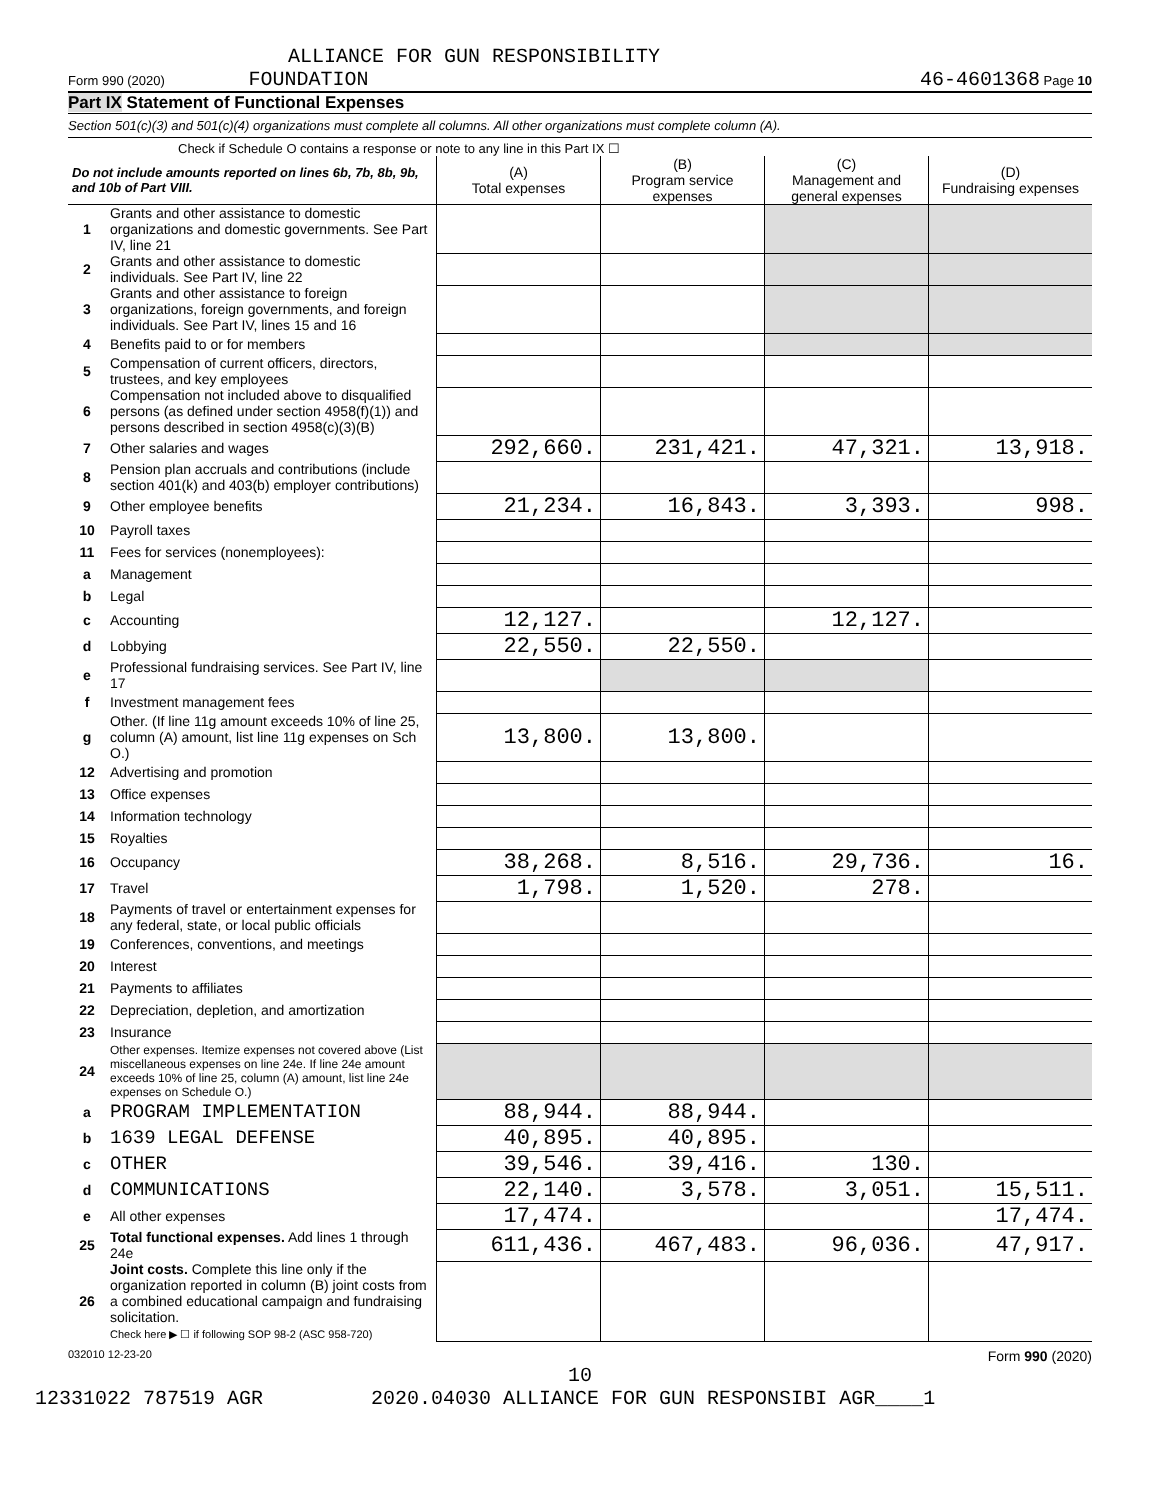ALLIANCE FOR GUN RESPONSIBILITY
Form 990 (2020) FOUNDATION 46-4601368 Page 10
Part IX Statement of Functional Expenses
Section 501(c)(3) and 501(c)(4) organizations must complete all columns. All other organizations must complete column (A).
Check if Schedule O contains a response or note to any line in this Part IX ☐
| Do not include amounts reported on lines 6b, 7b, 8b, 9b, and 10b of Part VIII. | | (A) Total expenses | (B) Program service expenses | (C) Management and general expenses | (D) Fundraising expenses |
| --- | --- | --- | --- | --- | --- |
| 1 | Grants and other assistance to domestic organizations and domestic governments. See Part IV, line 21 | | | | |
| 2 | Grants and other assistance to domestic individuals. See Part IV, line 22 | | | | |
| 3 | Grants and other assistance to foreign organizations, foreign governments, and foreign individuals. See Part IV, lines 15 and 16 | | | | |
| 4 | Benefits paid to or for members | | | | |
| 5 | Compensation of current officers, directors, trustees, and key employees | | | | |
| 6 | Compensation not included above to disqualified persons (as defined under section 4958(f)(1)) and persons described in section 4958(c)(3)(B) | | | | |
| 7 | Other salaries and wages | 292,660. | 231,421. | 47,321. | 13,918. |
| 8 | Pension plan accruals and contributions (include section 401(k) and 403(b) employer contributions) | | | | |
| 9 | Other employee benefits | 21,234. | 16,843. | 3,393. | 998. |
| 10 | Payroll taxes | | | | |
| 11 | Fees for services (nonemployees): | | | | |
| a | Management | | | | |
| b | Legal | | | | |
| c | Accounting | 12,127. | | 12,127. | |
| d | Lobbying | 22,550. | 22,550. | | |
| e | Professional fundraising services. See Part IV, line 17 | | | | |
| f | Investment management fees | | | | |
| g | Other. (If line 11g amount exceeds 10% of line 25, column (A) amount, list line 11g expenses on Sch O.) | 13,800. | 13,800. | | |
| 12 | Advertising and promotion | | | | |
| 13 | Office expenses | | | | |
| 14 | Information technology | | | | |
| 15 | Royalties | | | | |
| 16 | Occupancy | 38,268. | 8,516. | 29,736. | 16. |
| 17 | Travel | 1,798. | 1,520. | 278. | |
| 18 | Payments of travel or entertainment expenses for any federal, state, or local public officials | | | | |
| 19 | Conferences, conventions, and meetings | | | | |
| 20 | Interest | | | | |
| 21 | Payments to affiliates | | | | |
| 22 | Depreciation, depletion, and amortization | | | | |
| 23 | Insurance | | | | |
| 24 | Other expenses. Itemize expenses not covered above (List miscellaneous expenses on line 24e. If line 24e amount exceeds 10% of line 25, column (A) amount, list line 24e expenses on Schedule O.) | | | | |
| a | PROGRAM IMPLEMENTATION | 88,944. | 88,944. | | |
| b | 1639 LEGAL DEFENSE | 40,895. | 40,895. | | |
| c | OTHER | 39,546. | 39,416. | 130. | |
| d | COMMUNICATIONS | 22,140. | 3,578. | 3,051. | 15,511. |
| e | All other expenses | 17,474. | | | 17,474. |
| 25 | Total functional expenses. Add lines 1 through 24e | 611,436. | 467,483. | 96,036. | 47,917. |
| 26 | Joint costs. Complete this line only if the organization reported in column (B) joint costs from a combined educational campaign and fundraising solicitation. Check here ▶ ☐ if following SOP 98-2 (ASC 958-720) | | | | |
032010 12-23-20 Form 990 (2020)
10
12331022 787519 AGR 2020.04030 ALLIANCE FOR GUN RESPONSIBI AGR____1